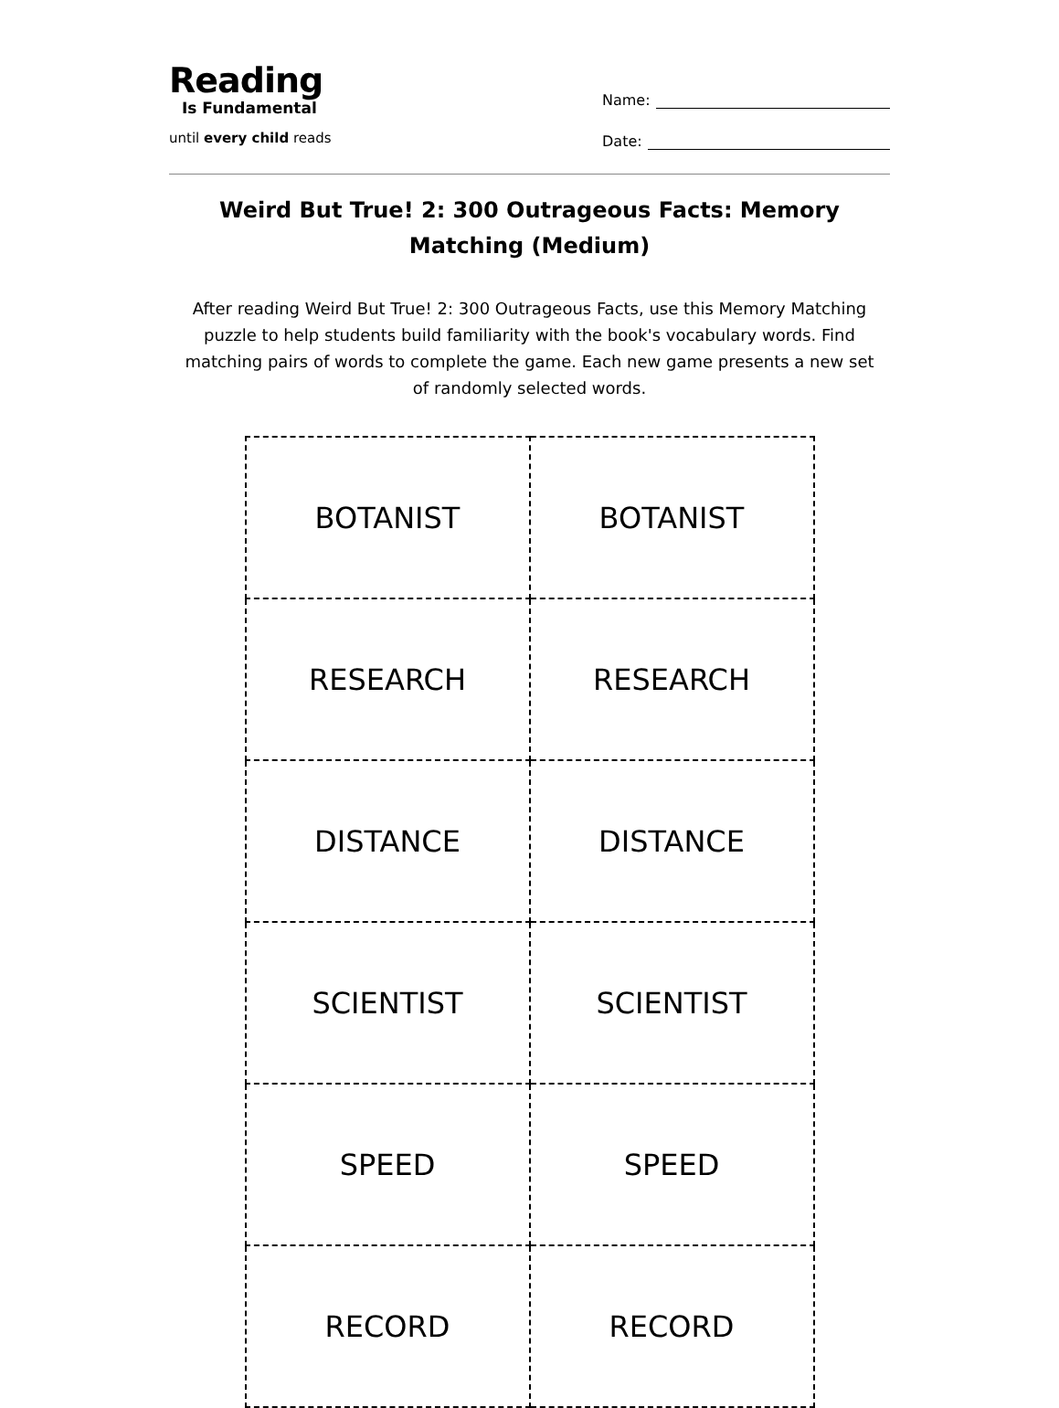Reading
Is Fundamental
until every child reads
Name:
Date:
Weird But True! 2: 300 Outrageous Facts: Memory Matching (Medium)
After reading Weird But True! 2: 300 Outrageous Facts, use this Memory Matching puzzle to help students build familiarity with the book's vocabulary words. Find matching pairs of words to complete the game. Each new game presents a new set of randomly selected words.
| BOTANIST | BOTANIST |
| RESEARCH | RESEARCH |
| DISTANCE | DISTANCE |
| SCIENTIST | SCIENTIST |
| SPEED | SPEED |
| RECORD | RECORD |